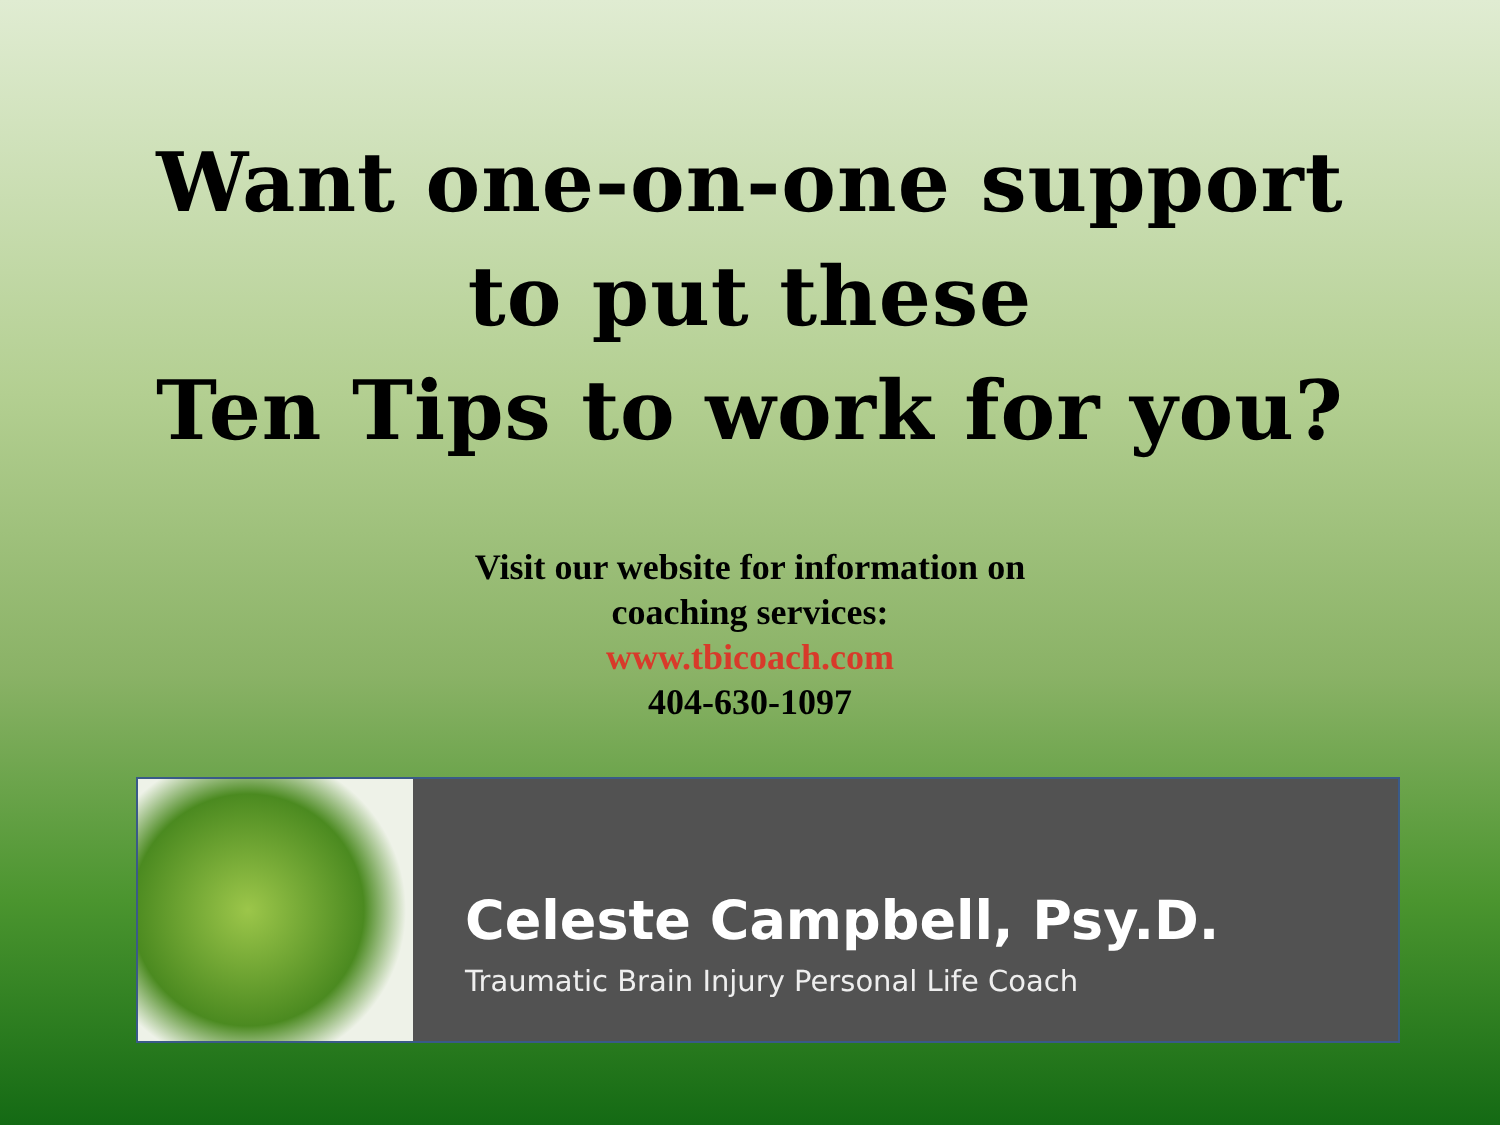Want one-on-one support
to put these
Ten Tips to work for you?
Visit our website for information on
coaching services:
www.tbicoach.com
404-630-1097
Celeste Campbell, Psy.D.
Traumatic Brain Injury Personal Life Coach